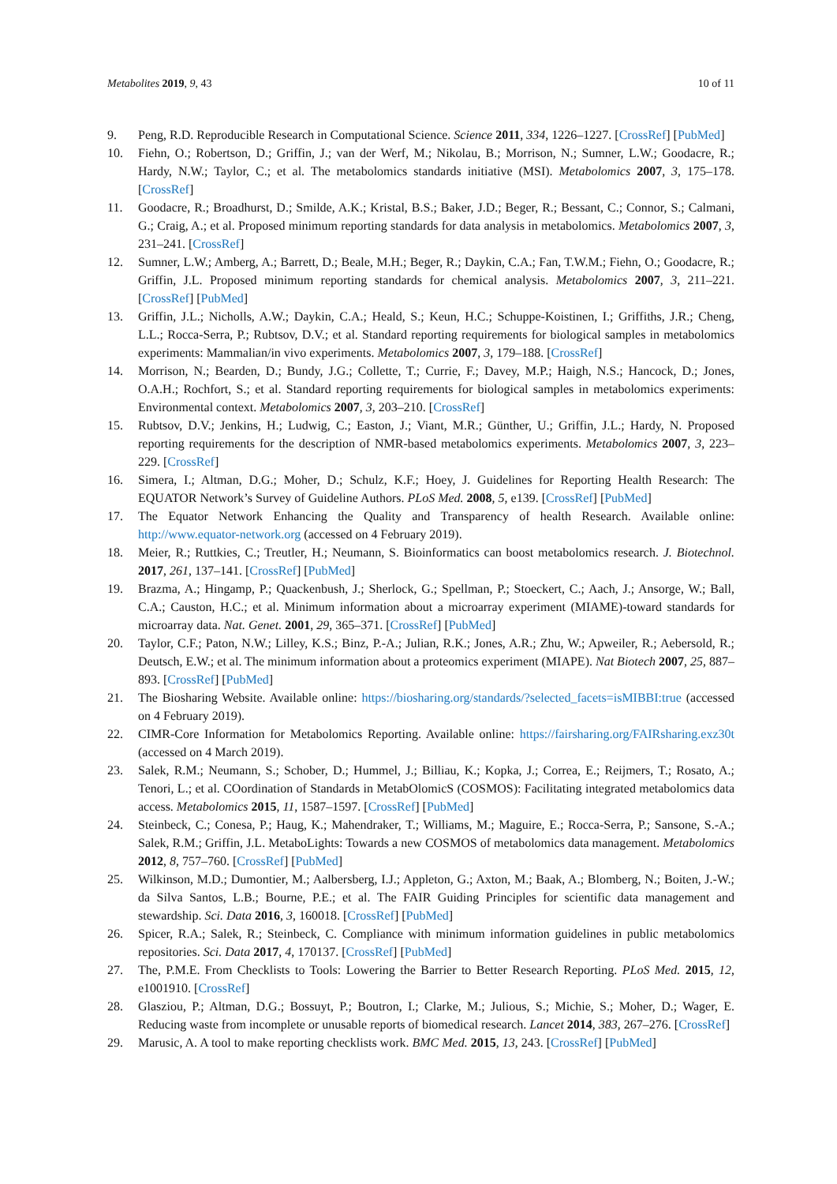Metabolites 2019, 9, 43 10 of 11
9. Peng, R.D. Reproducible Research in Computational Science. Science 2011, 334, 1226–1227. [CrossRef] [PubMed]
10. Fiehn, O.; Robertson, D.; Griffin, J.; van der Werf, M.; Nikolau, B.; Morrison, N.; Sumner, L.W.; Goodacre, R.; Hardy, N.W.; Taylor, C.; et al. The metabolomics standards initiative (MSI). Metabolomics 2007, 3, 175–178. [CrossRef]
11. Goodacre, R.; Broadhurst, D.; Smilde, A.K.; Kristal, B.S.; Baker, J.D.; Beger, R.; Bessant, C.; Connor, S.; Calmani, G.; Craig, A.; et al. Proposed minimum reporting standards for data analysis in metabolomics. Metabolomics 2007, 3, 231–241. [CrossRef]
12. Sumner, L.W.; Amberg, A.; Barrett, D.; Beale, M.H.; Beger, R.; Daykin, C.A.; Fan, T.W.M.; Fiehn, O.; Goodacre, R.; Griffin, J.L. Proposed minimum reporting standards for chemical analysis. Metabolomics 2007, 3, 211–221. [CrossRef] [PubMed]
13. Griffin, J.L.; Nicholls, A.W.; Daykin, C.A.; Heald, S.; Keun, H.C.; Schuppe-Koistinen, I.; Griffiths, J.R.; Cheng, L.L.; Rocca-Serra, P.; Rubtsov, D.V.; et al. Standard reporting requirements for biological samples in metabolomics experiments: Mammalian/in vivo experiments. Metabolomics 2007, 3, 179–188. [CrossRef]
14. Morrison, N.; Bearden, D.; Bundy, J.G.; Collette, T.; Currie, F.; Davey, M.P.; Haigh, N.S.; Hancock, D.; Jones, O.A.H.; Rochfort, S.; et al. Standard reporting requirements for biological samples in metabolomics experiments: Environmental context. Metabolomics 2007, 3, 203–210. [CrossRef]
15. Rubtsov, D.V.; Jenkins, H.; Ludwig, C.; Easton, J.; Viant, M.R.; Günther, U.; Griffin, J.L.; Hardy, N. Proposed reporting requirements for the description of NMR-based metabolomics experiments. Metabolomics 2007, 3, 223–229. [CrossRef]
16. Simera, I.; Altman, D.G.; Moher, D.; Schulz, K.F.; Hoey, J. Guidelines for Reporting Health Research: The EQUATOR Network’s Survey of Guideline Authors. PLoS Med. 2008, 5, e139. [CrossRef] [PubMed]
17. The Equator Network Enhancing the Quality and Transparency of health Research. Available online: http://www.equator-network.org (accessed on 4 February 2019).
18. Meier, R.; Ruttkies, C.; Treutler, H.; Neumann, S. Bioinformatics can boost metabolomics research. J. Biotechnol. 2017, 261, 137–141. [CrossRef] [PubMed]
19. Brazma, A.; Hingamp, P.; Quackenbush, J.; Sherlock, G.; Spellman, P.; Stoeckert, C.; Aach, J.; Ansorge, W.; Ball, C.A.; Causton, H.C.; et al. Minimum information about a microarray experiment (MIAME)-toward standards for microarray data. Nat. Genet. 2001, 29, 365–371. [CrossRef] [PubMed]
20. Taylor, C.F.; Paton, N.W.; Lilley, K.S.; Binz, P.-A.; Julian, R.K.; Jones, A.R.; Zhu, W.; Apweiler, R.; Aebersold, R.; Deutsch, E.W.; et al. The minimum information about a proteomics experiment (MIAPE). Nat Biotech 2007, 25, 887–893. [CrossRef] [PubMed]
21. The Biosharing Website. Available online: https://biosharing.org/standards/?selected_facets=isMIBBI:true (accessed on 4 February 2019).
22. CIMR-Core Information for Metabolomics Reporting. Available online: https://fairsharing.org/FAIRsharing.exz30t (accessed on 4 March 2019).
23. Salek, R.M.; Neumann, S.; Schober, D.; Hummel, J.; Billiau, K.; Kopka, J.; Correa, E.; Reijmers, T.; Rosato, A.; Tenori, L.; et al. COordination of Standards in MetabOlomicS (COSMOS): Facilitating integrated metabolomics data access. Metabolomics 2015, 11, 1587–1597. [CrossRef] [PubMed]
24. Steinbeck, C.; Conesa, P.; Haug, K.; Mahendraker, T.; Williams, M.; Maguire, E.; Rocca-Serra, P.; Sansone, S.-A.; Salek, R.M.; Griffin, J.L. MetaboLights: Towards a new COSMOS of metabolomics data management. Metabolomics 2012, 8, 757–760. [CrossRef] [PubMed]
25. Wilkinson, M.D.; Dumontier, M.; Aalbersberg, I.J.; Appleton, G.; Axton, M.; Baak, A.; Blomberg, N.; Boiten, J.-W.; da Silva Santos, L.B.; Bourne, P.E.; et al. The FAIR Guiding Principles for scientific data management and stewardship. Sci. Data 2016, 3, 160018. [CrossRef] [PubMed]
26. Spicer, R.A.; Salek, R.; Steinbeck, C. Compliance with minimum information guidelines in public metabolomics repositories. Sci. Data 2017, 4, 170137. [CrossRef] [PubMed]
27. The, P.M.E. From Checklists to Tools: Lowering the Barrier to Better Research Reporting. PLoS Med. 2015, 12, e1001910. [CrossRef]
28. Glasziou, P.; Altman, D.G.; Bossuyt, P.; Boutron, I.; Clarke, M.; Julious, S.; Michie, S.; Moher, D.; Wager, E. Reducing waste from incomplete or unusable reports of biomedical research. Lancet 2014, 383, 267–276. [CrossRef]
29. Marusic, A. A tool to make reporting checklists work. BMC Med. 2015, 13, 243. [CrossRef] [PubMed]